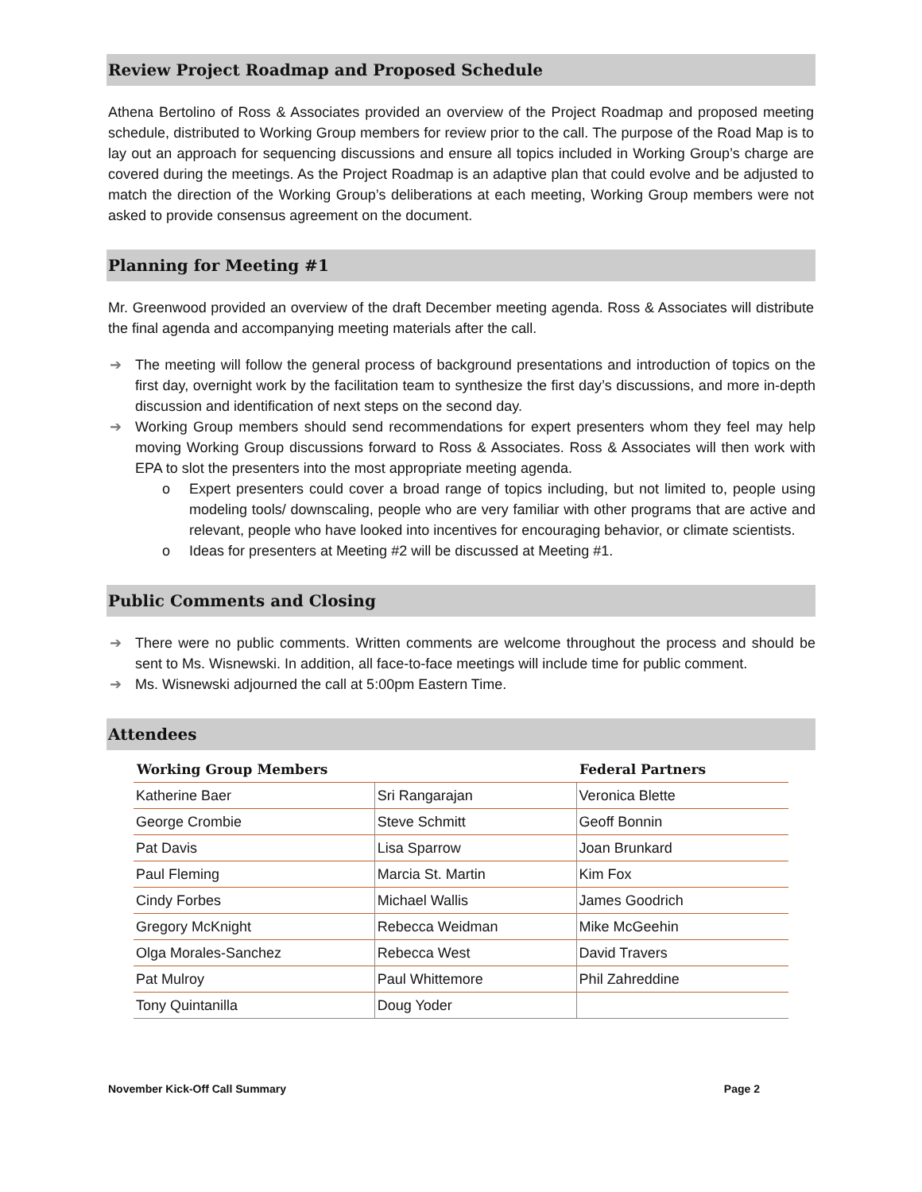Review Project Roadmap and Proposed Schedule
Athena Bertolino of Ross & Associates provided an overview of the Project Roadmap and proposed meeting schedule, distributed to Working Group members for review prior to the call. The purpose of the Road Map is to lay out an approach for sequencing discussions and ensure all topics included in Working Group’s charge are covered during the meetings. As the Project Roadmap is an adaptive plan that could evolve and be adjusted to match the direction of the Working Group’s deliberations at each meeting, Working Group members were not asked to provide consensus agreement on the document.
Planning for Meeting #1
Mr. Greenwood provided an overview of the draft December meeting agenda. Ross & Associates will distribute the final agenda and accompanying meeting materials after the call.
➔ The meeting will follow the general process of background presentations and introduction of topics on the first day, overnight work by the facilitation team to synthesize the first day’s discussions, and more in-depth discussion and identification of next steps on the second day.
➔ Working Group members should send recommendations for expert presenters whom they feel may help moving Working Group discussions forward to Ross & Associates. Ross & Associates will then work with EPA to slot the presenters into the most appropriate meeting agenda.
o Expert presenters could cover a broad range of topics including, but not limited to, people using modeling tools/ downscaling, people who are very familiar with other programs that are active and relevant, people who have looked into incentives for encouraging behavior, or climate scientists.
o Ideas for presenters at Meeting #2 will be discussed at Meeting #1.
Public Comments and Closing
➔ There were no public comments. Written comments are welcome throughout the process and should be sent to Ms. Wisnewski. In addition, all face-to-face meetings will include time for public comment.
➔ Ms. Wisnewski adjourned the call at 5:00pm Eastern Time.
Attendees
| Working Group Members | | Federal Partners |
| --- | --- | --- |
| Katherine Baer | Sri Rangarajan | Veronica Blette |
| George Crombie | Steve Schmitt | Geoff Bonnin |
| Pat Davis | Lisa Sparrow | Joan Brunkard |
| Paul Fleming | Marcia St. Martin | Kim Fox |
| Cindy Forbes | Michael Wallis | James Goodrich |
| Gregory McKnight | Rebecca Weidman | Mike McGeehin |
| Olga Morales-Sanchez | Rebecca West | David Travers |
| Pat Mulroy | Paul Whittemore | Phil Zahreddine |
| Tony Quintanilla | Doug Yoder | |
November Kick-Off Call Summary Page 2